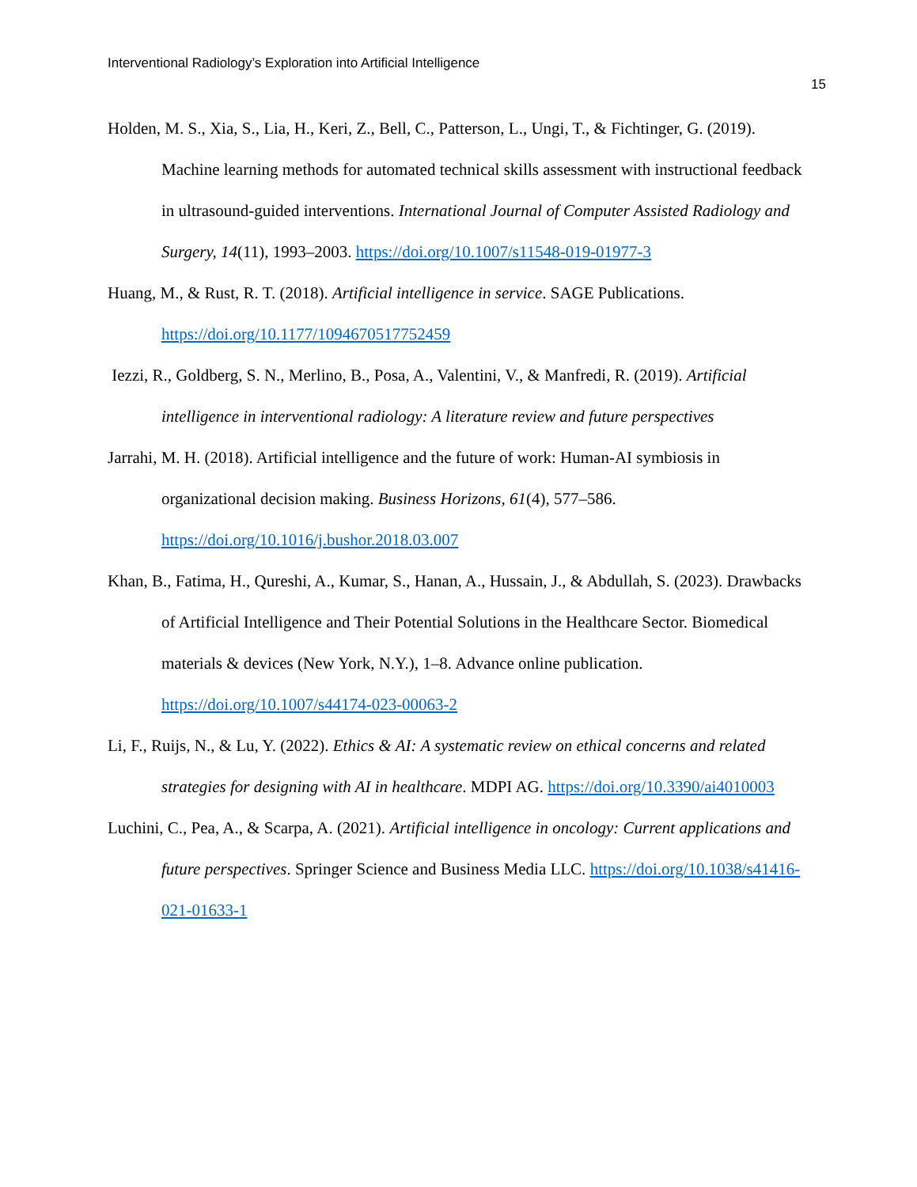Interventional Radiology’s Exploration into Artificial Intelligence
15
Holden, M. S., Xia, S., Lia, H., Keri, Z., Bell, C., Patterson, L., Ungi, T., & Fichtinger, G. (2019). Machine learning methods for automated technical skills assessment with instructional feedback in ultrasound-guided interventions. International Journal of Computer Assisted Radiology and Surgery, 14(11), 1993–2003. https://doi.org/10.1007/s11548-019-01977-3
Huang, M., & Rust, R. T. (2018). Artificial intelligence in service. SAGE Publications. https://doi.org/10.1177/1094670517752459
Iezzi, R., Goldberg, S. N., Merlino, B., Posa, A., Valentini, V., & Manfredi, R. (2019). Artificial intelligence in interventional radiology: A literature review and future perspectives
Jarrahi, M. H. (2018). Artificial intelligence and the future of work: Human-AI symbiosis in organizational decision making. Business Horizons, 61(4), 577–586. https://doi.org/10.1016/j.bushor.2018.03.007
Khan, B., Fatima, H., Qureshi, A., Kumar, S., Hanan, A., Hussain, J., & Abdullah, S. (2023). Drawbacks of Artificial Intelligence and Their Potential Solutions in the Healthcare Sector. Biomedical materials & devices (New York, N.Y.), 1–8. Advance online publication. https://doi.org/10.1007/s44174-023-00063-2
Li, F., Ruijs, N., & Lu, Y. (2022). Ethics & AI: A systematic review on ethical concerns and related strategies for designing with AI in healthcare. MDPI AG. https://doi.org/10.3390/ai4010003
Luchini, C., Pea, A., & Scarpa, A. (2021). Artificial intelligence in oncology: Current applications and future perspectives. Springer Science and Business Media LLC. https://doi.org/10.1038/s41416-021-01633-1